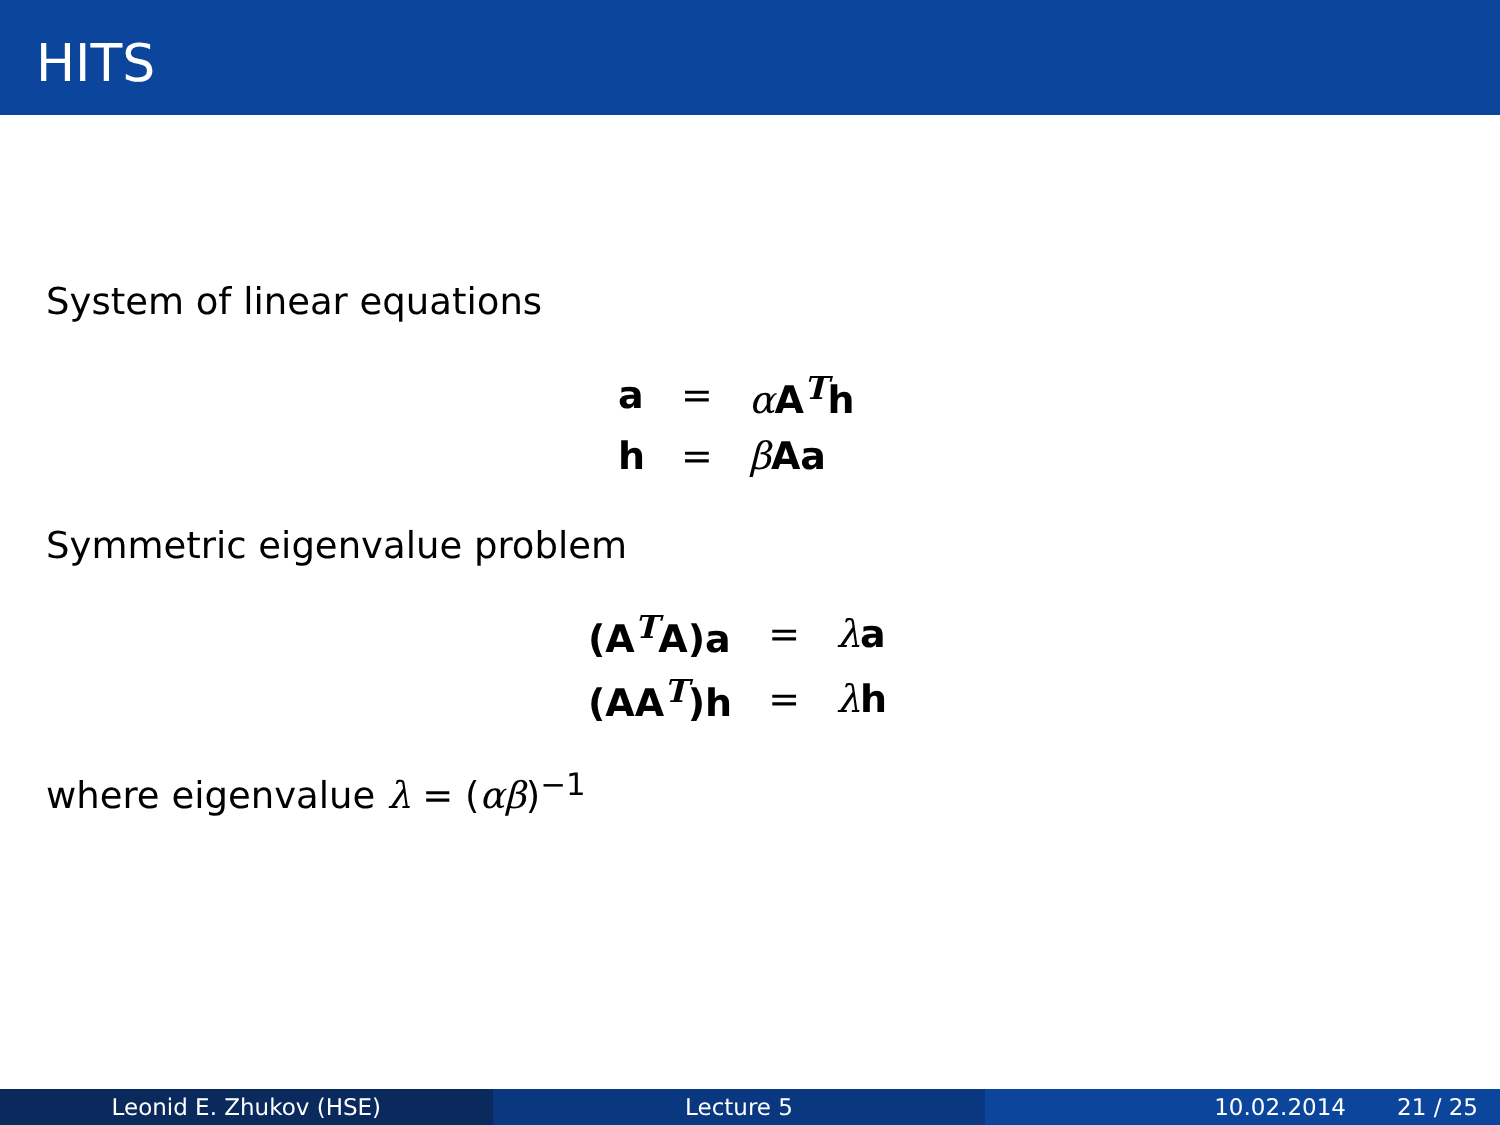HITS
System of linear equations
| a | = | α A<sup>T</sup>h |
| h | = | β Aa |
Symmetric eigenvalue problem
| (A<sup>T</sup>A)a | = | λ a |
| (AA<sup>T</sup>)h | = | λ h |
where eigenvalue λ = (αβ)<sup>−1</sup>
Leonid E. Zhukov (HSE) Lecture 5 10.02.2014 21 / 25